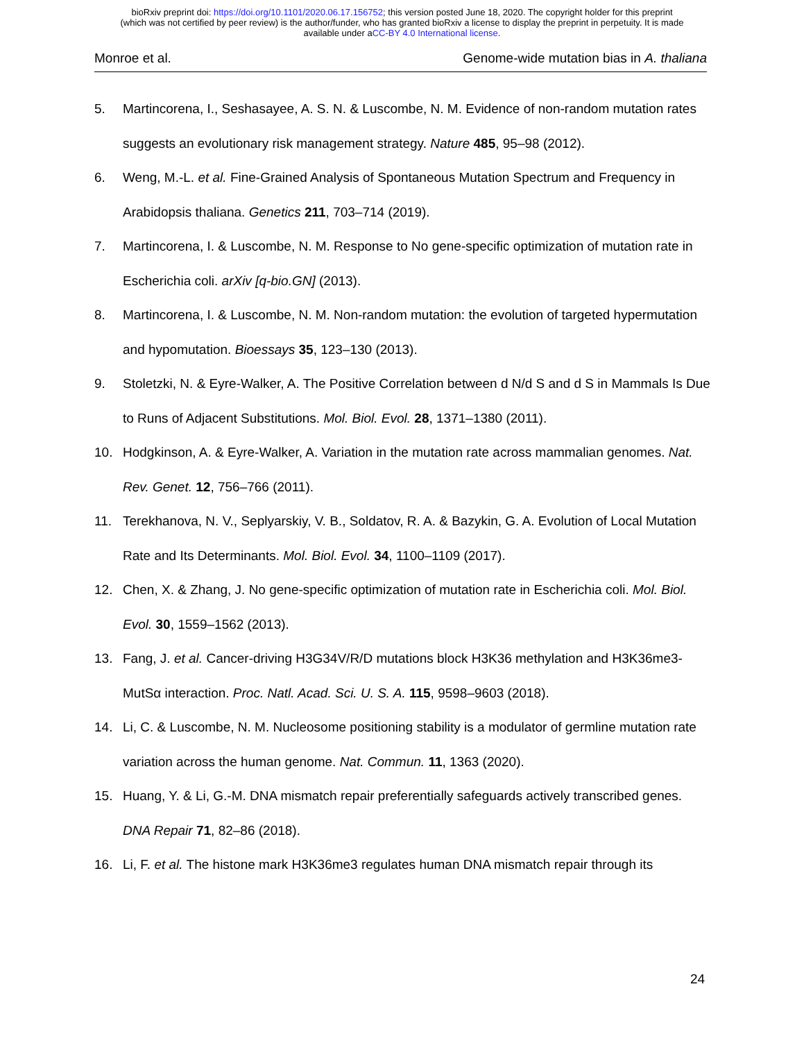bioRxiv preprint doi: https://doi.org/10.1101/2020.06.17.156752; this version posted June 18, 2020. The copyright holder for this preprint
(which was not certified by peer review) is the author/funder, who has granted bioRxiv a license to display the preprint in perpetuity. It is made
available under aCC-BY 4.0 International license.
Monroe et al. Genome-wide mutation bias in A. thaliana
5. Martincorena, I., Seshasayee, A. S. N. & Luscombe, N. M. Evidence of non-random mutation rates suggests an evolutionary risk management strategy. Nature 485, 95–98 (2012).
6. Weng, M.-L. et al. Fine-Grained Analysis of Spontaneous Mutation Spectrum and Frequency in Arabidopsis thaliana. Genetics 211, 703–714 (2019).
7. Martincorena, I. & Luscombe, N. M. Response to No gene-specific optimization of mutation rate in Escherichia coli. arXiv [q-bio.GN] (2013).
8. Martincorena, I. & Luscombe, N. M. Non-random mutation: the evolution of targeted hypermutation and hypomutation. Bioessays 35, 123–130 (2013).
9. Stoletzki, N. & Eyre-Walker, A. The Positive Correlation between d N/d S and d S in Mammals Is Due to Runs of Adjacent Substitutions. Mol. Biol. Evol. 28, 1371–1380 (2011).
10. Hodgkinson, A. & Eyre-Walker, A. Variation in the mutation rate across mammalian genomes. Nat. Rev. Genet. 12, 756–766 (2011).
11. Terekhanova, N. V., Seplyarskiy, V. B., Soldatov, R. A. & Bazykin, G. A. Evolution of Local Mutation Rate and Its Determinants. Mol. Biol. Evol. 34, 1100–1109 (2017).
12. Chen, X. & Zhang, J. No gene-specific optimization of mutation rate in Escherichia coli. Mol. Biol. Evol. 30, 1559–1562 (2013).
13. Fang, J. et al. Cancer-driving H3G34V/R/D mutations block H3K36 methylation and H3K36me3-MutSα interaction. Proc. Natl. Acad. Sci. U. S. A. 115, 9598–9603 (2018).
14. Li, C. & Luscombe, N. M. Nucleosome positioning stability is a modulator of germline mutation rate variation across the human genome. Nat. Commun. 11, 1363 (2020).
15. Huang, Y. & Li, G.-M. DNA mismatch repair preferentially safeguards actively transcribed genes. DNA Repair 71, 82–86 (2018).
16. Li, F. et al. The histone mark H3K36me3 regulates human DNA mismatch repair through its
24